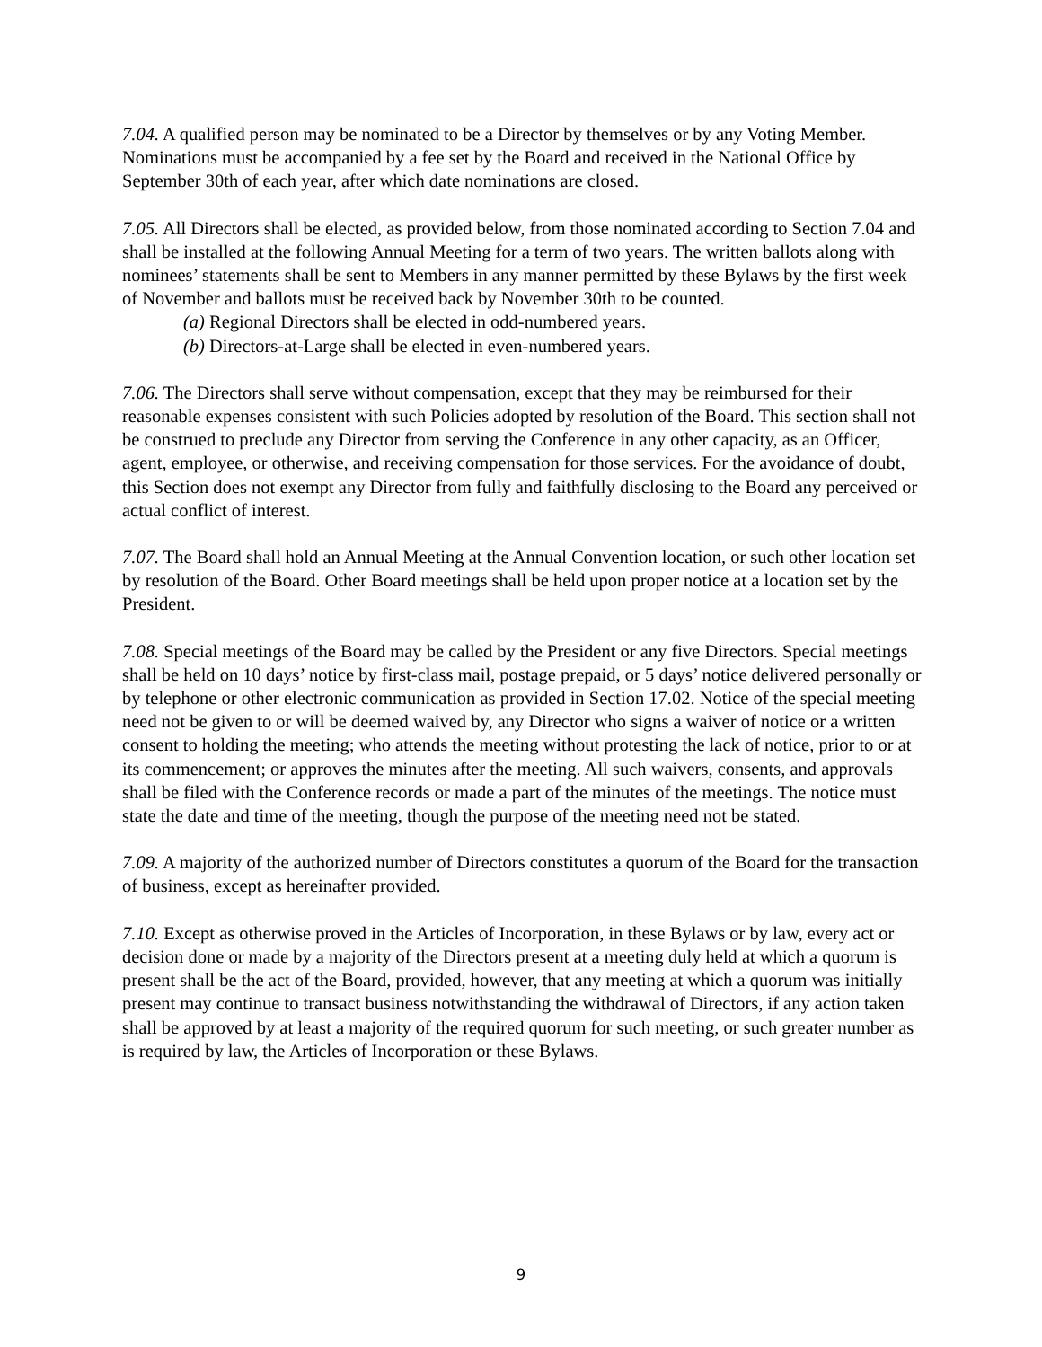7.04. A qualified person may be nominated to be a Director by themselves or by any Voting Member. Nominations must be accompanied by a fee set by the Board and received in the National Office by September 30th of each year, after which date nominations are closed.
7.05. All Directors shall be elected, as provided below, from those nominated according to Section 7.04 and shall be installed at the following Annual Meeting for a term of two years. The written ballots along with nominees’ statements shall be sent to Members in any manner permitted by these Bylaws by the first week of November and ballots must be received back by November 30th to be counted.
(a) Regional Directors shall be elected in odd-numbered years.
(b) Directors-at-Large shall be elected in even-numbered years.
7.06. The Directors shall serve without compensation, except that they may be reimbursed for their reasonable expenses consistent with such Policies adopted by resolution of the Board. This section shall not be construed to preclude any Director from serving the Conference in any other capacity, as an Officer, agent, employee, or otherwise, and receiving compensation for those services. For the avoidance of doubt, this Section does not exempt any Director from fully and faithfully disclosing to the Board any perceived or actual conflict of interest.
7.07. The Board shall hold an Annual Meeting at the Annual Convention location, or such other location set by resolution of the Board. Other Board meetings shall be held upon proper notice at a location set by the President.
7.08. Special meetings of the Board may be called by the President or any five Directors. Special meetings shall be held on 10 days’ notice by first-class mail, postage prepaid, or 5 days’ notice delivered personally or by telephone or other electronic communication as provided in Section 17.02. Notice of the special meeting need not be given to or will be deemed waived by, any Director who signs a waiver of notice or a written consent to holding the meeting; who attends the meeting without protesting the lack of notice, prior to or at its commencement; or approves the minutes after the meeting. All such waivers, consents, and approvals shall be filed with the Conference records or made a part of the minutes of the meetings. The notice must state the date and time of the meeting, though the purpose of the meeting need not be stated.
7.09. A majority of the authorized number of Directors constitutes a quorum of the Board for the transaction of business, except as hereinafter provided.
7.10. Except as otherwise proved in the Articles of Incorporation, in these Bylaws or by law, every act or decision done or made by a majority of the Directors present at a meeting duly held at which a quorum is present shall be the act of the Board, provided, however, that any meeting at which a quorum was initially present may continue to transact business notwithstanding the withdrawal of Directors, if any action taken shall be approved by at least a majority of the required quorum for such meeting, or such greater number as is required by law, the Articles of Incorporation or these Bylaws.
9